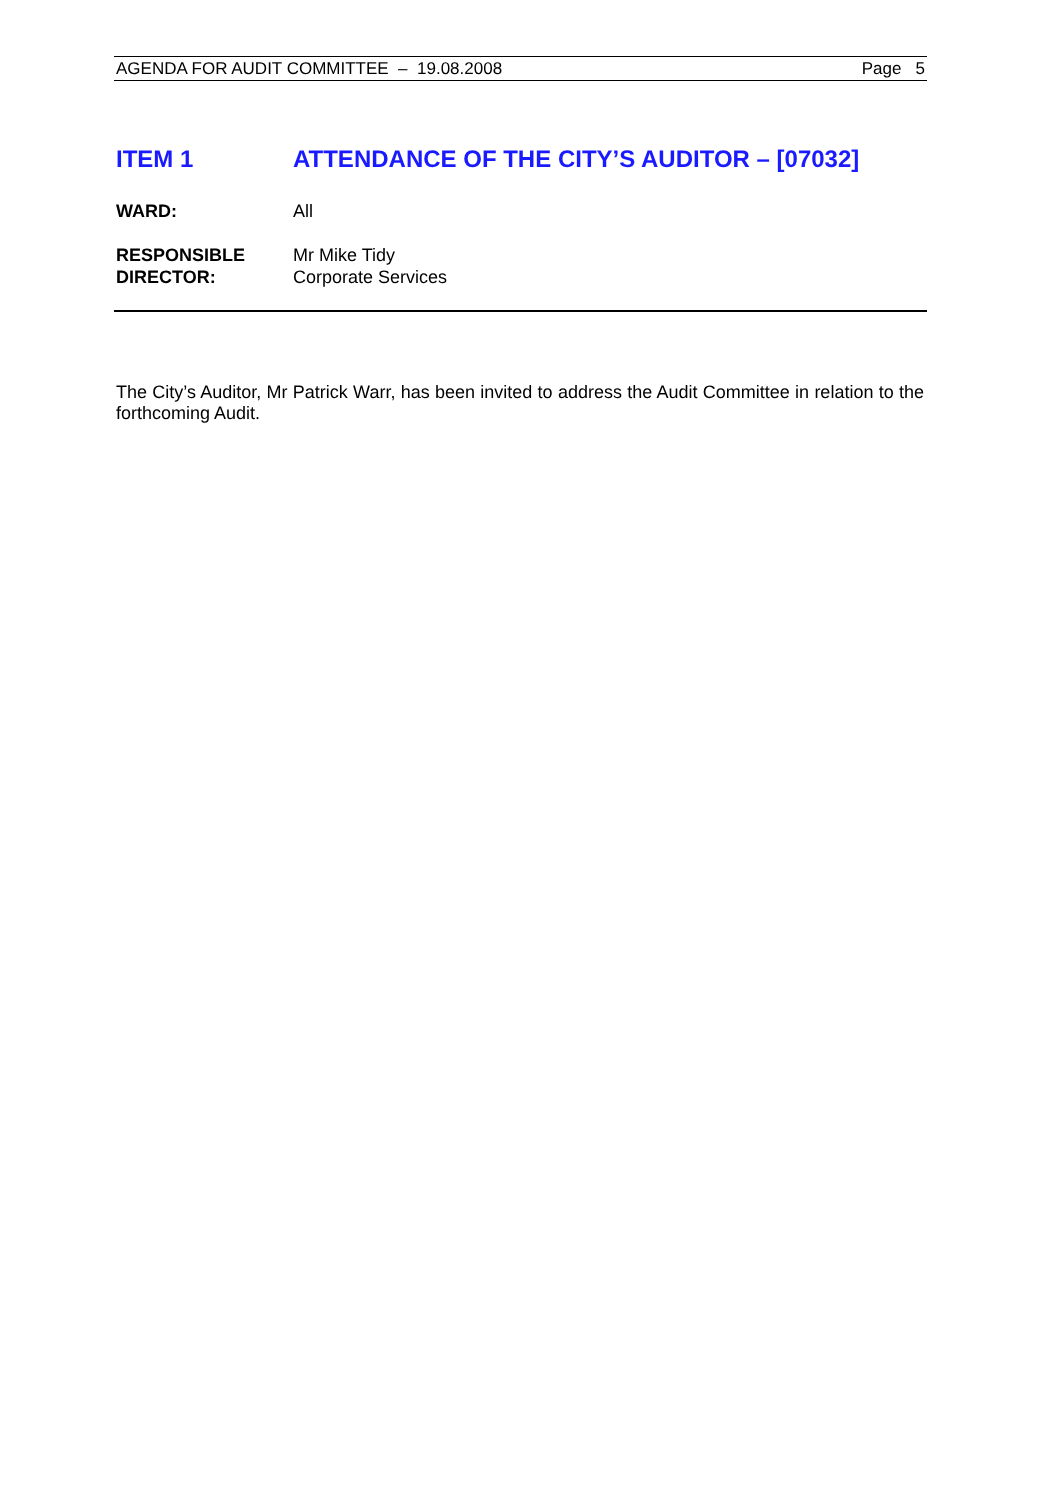AGENDA FOR AUDIT COMMITTEE – 19.08.2008 Page 5
ITEM 1 ATTENDANCE OF THE CITY’S AUDITOR – [07032]
WARD: All
RESPONSIBLE
DIRECTOR:
Mr Mike Tidy
Corporate Services
The City’s Auditor, Mr Patrick Warr, has been invited to address the Audit Committee in relation to the forthcoming Audit.